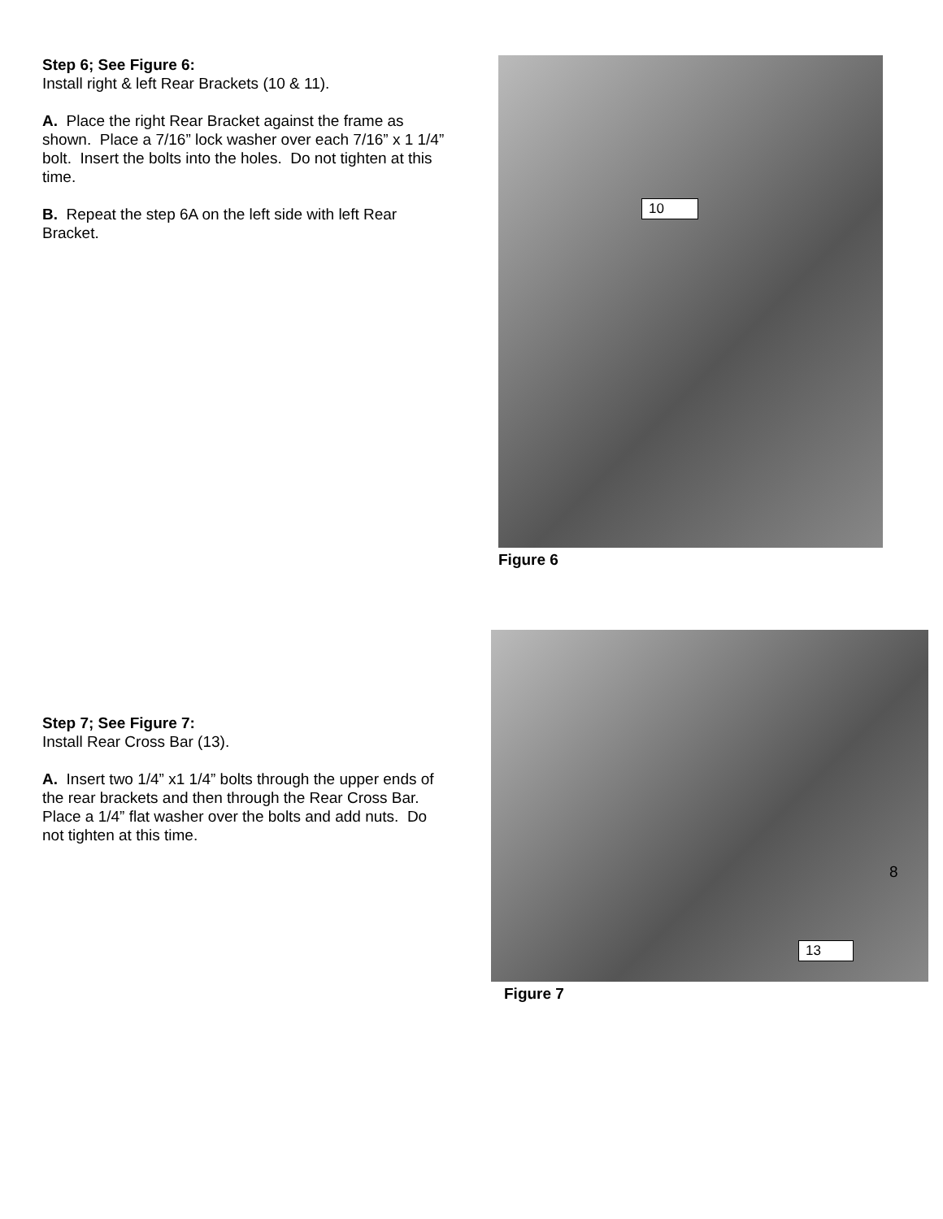Step 6; See Figure 6:
Install right & left Rear Brackets (10 & 11).
A. Place the right Rear Bracket against the frame as shown. Place a 7/16” lock washer over each 7/16” x 1 1/4” bolt. Insert the bolts into the holes. Do not tighten at this time.
B. Repeat the step 6A on the left side with left Rear Bracket.
10
Figure 6
Step 7; See Figure 7:
Install Rear Cross Bar (13).
A. Insert two 1/4” x1 1/4” bolts through the upper ends of the rear brackets and then through the Rear Cross Bar. Place a 1/4” flat washer over the bolts and add nuts. Do not tighten at this time.
13
Figure 7
8